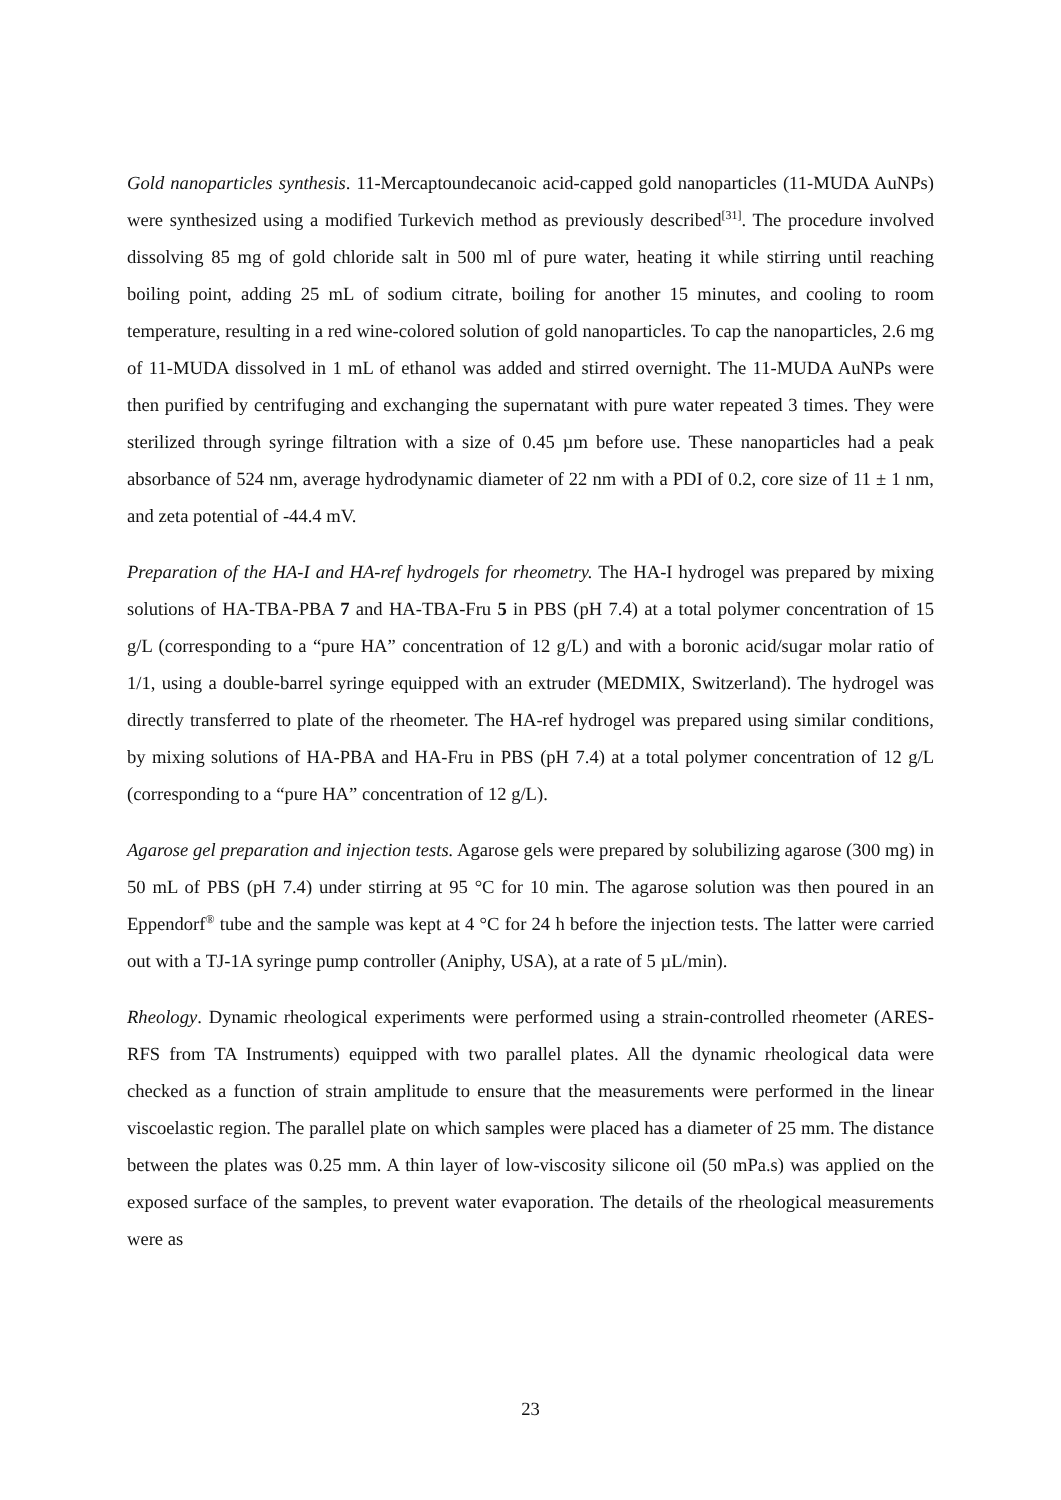Gold nanoparticles synthesis. 11-Mercaptoundecanoic acid-capped gold nanoparticles (11-MUDA AuNPs) were synthesized using a modified Turkevich method as previously described<sup>[31]</sup>. The procedure involved dissolving 85 mg of gold chloride salt in 500 ml of pure water, heating it while stirring until reaching boiling point, adding 25 mL of sodium citrate, boiling for another 15 minutes, and cooling to room temperature, resulting in a red wine-colored solution of gold nanoparticles. To cap the nanoparticles, 2.6 mg of 11-MUDA dissolved in 1 mL of ethanol was added and stirred overnight. The 11-MUDA AuNPs were then purified by centrifuging and exchanging the supernatant with pure water repeated 3 times. They were sterilized through syringe filtration with a size of 0.45 µm before use. These nanoparticles had a peak absorbance of 524 nm, average hydrodynamic diameter of 22 nm with a PDI of 0.2, core size of 11 ± 1 nm, and zeta potential of -44.4 mV.
Preparation of the HA-I and HA-ref hydrogels for rheometry. The HA-I hydrogel was prepared by mixing solutions of HA-TBA-PBA 7 and HA-TBA-Fru 5 in PBS (pH 7.4) at a total polymer concentration of 15 g/L (corresponding to a “pure HA” concentration of 12 g/L) and with a boronic acid/sugar molar ratio of 1/1, using a double-barrel syringe equipped with an extruder (MEDMIX, Switzerland). The hydrogel was directly transferred to plate of the rheometer. The HA-ref hydrogel was prepared using similar conditions, by mixing solutions of HA-PBA and HA-Fru in PBS (pH 7.4) at a total polymer concentration of 12 g/L (corresponding to a “pure HA” concentration of 12 g/L).
Agarose gel preparation and injection tests. Agarose gels were prepared by solubilizing agarose (300 mg) in 50 mL of PBS (pH 7.4) under stirring at 95 °C for 10 min. The agarose solution was then poured in an Eppendorf<sup>®</sup> tube and the sample was kept at 4 °C for 24 h before the injection tests. The latter were carried out with a TJ-1A syringe pump controller (Aniphy, USA), at a rate of 5 µL/min).
Rheology. Dynamic rheological experiments were performed using a strain-controlled rheometer (ARES-RFS from TA Instruments) equipped with two parallel plates. All the dynamic rheological data were checked as a function of strain amplitude to ensure that the measurements were performed in the linear viscoelastic region. The parallel plate on which samples were placed has a diameter of 25 mm. The distance between the plates was 0.25 mm. A thin layer of low-viscosity silicone oil (50 mPa.s) was applied on the exposed surface of the samples, to prevent water evaporation. The details of the rheological measurements were as
23